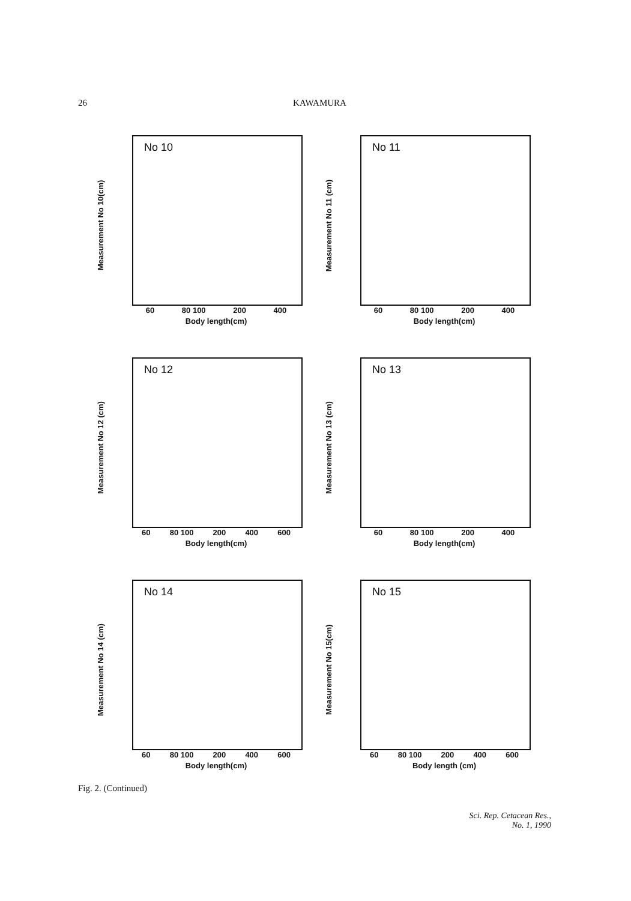26 KAWAMURA
No 10
Measurement No 10(cm)
60 80 100 200 400
Body length(cm)
No 11
Measurement No 11 (cm)
60 80 100 200 400
Body length(cm)
No 12
Measurement No 12 (cm)
60 80 100 200 400 600
Body length(cm)
No 13
Measurement No 13 (cm)
60 80 100 200 400
Body length(cm)
No 14
Measurement No 14 (cm)
60 80 100 200 400 600
Body length(cm)
No 15
Measurement No 15(cm)
60 80 100 200 400 600
Body length (cm)
Fig. 2. (Continued)
Sci. Rep. Cetacean Res.,
No. 1, 1990